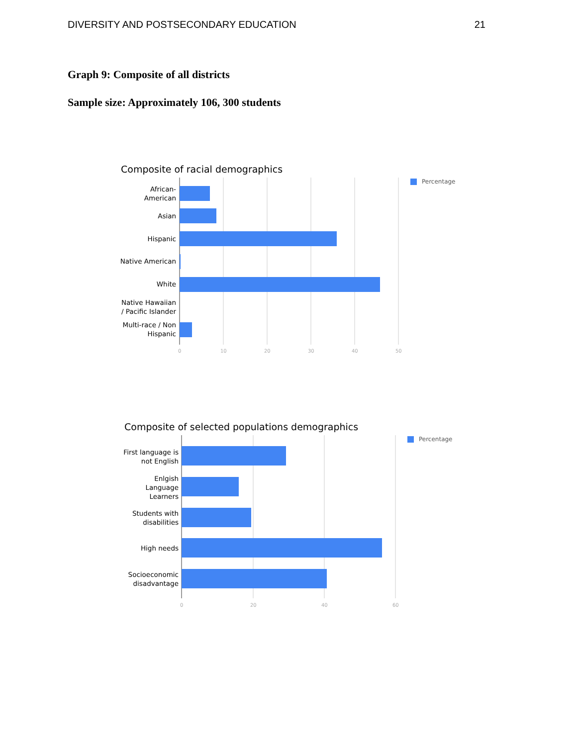DIVERSITY AND POSTSECONDARY EDUCATION 21
Graph 9: Composite of all districts
Sample size: Approximately 106, 300 students
Composite of racial demographics
African-
American
Asian
Hispanic
Native American
White
Native Hawaiian
/ Pacific Islander
Multi-race / Non
Hispanic
Percentage
0 10 20 30 40 50
Composite of selected populations demographics
First language is
not English
Enlgish
Language
Learners
Students with
disabilities
High needs
Socioeconomic
disadvantage
Percentage
0 20 40 60